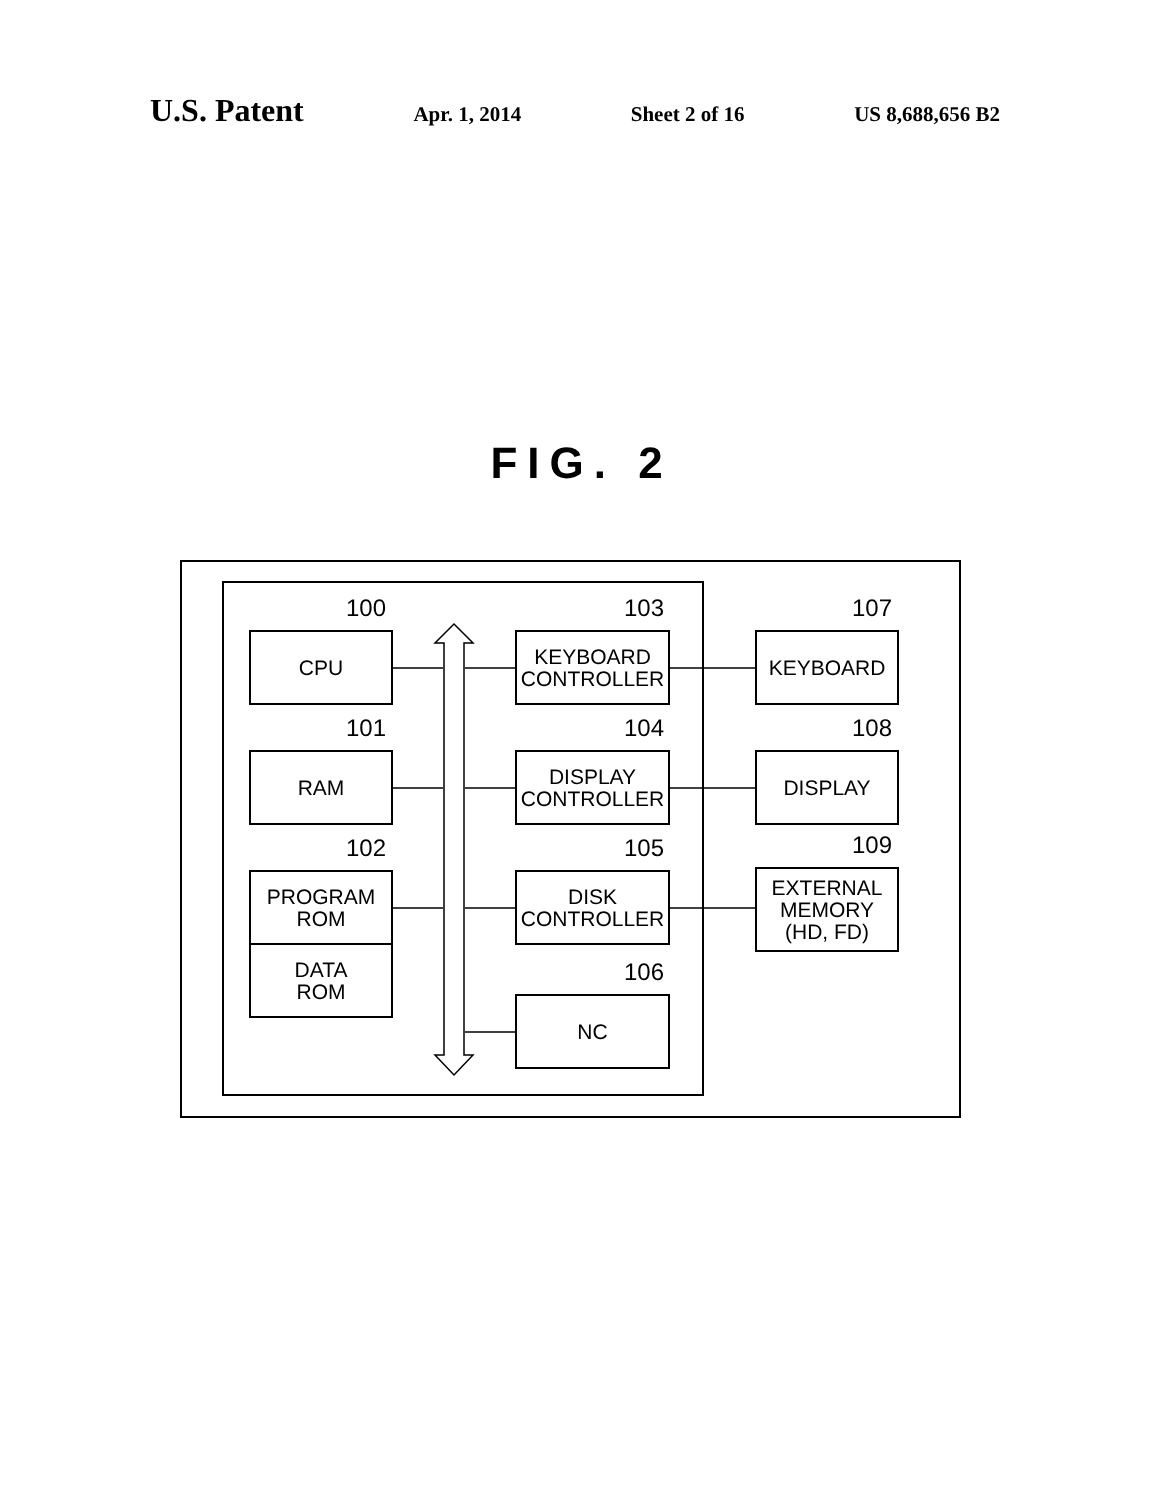U.S. Patent Apr. 1, 2014 Sheet 2 of 16 US 8,688,656 B2
FIG. 2
100
101
102
103
104
105
106
107
108
109
CPU
RAM
PROGRAM
ROM
DATA
ROM
KEYBOARD
CONTROLLER
DISPLAY
CONTROLLER
DISK
CONTROLLER
NC
KEYBOARD
DISPLAY
EXTERNAL
MEMORY
(HD, FD)